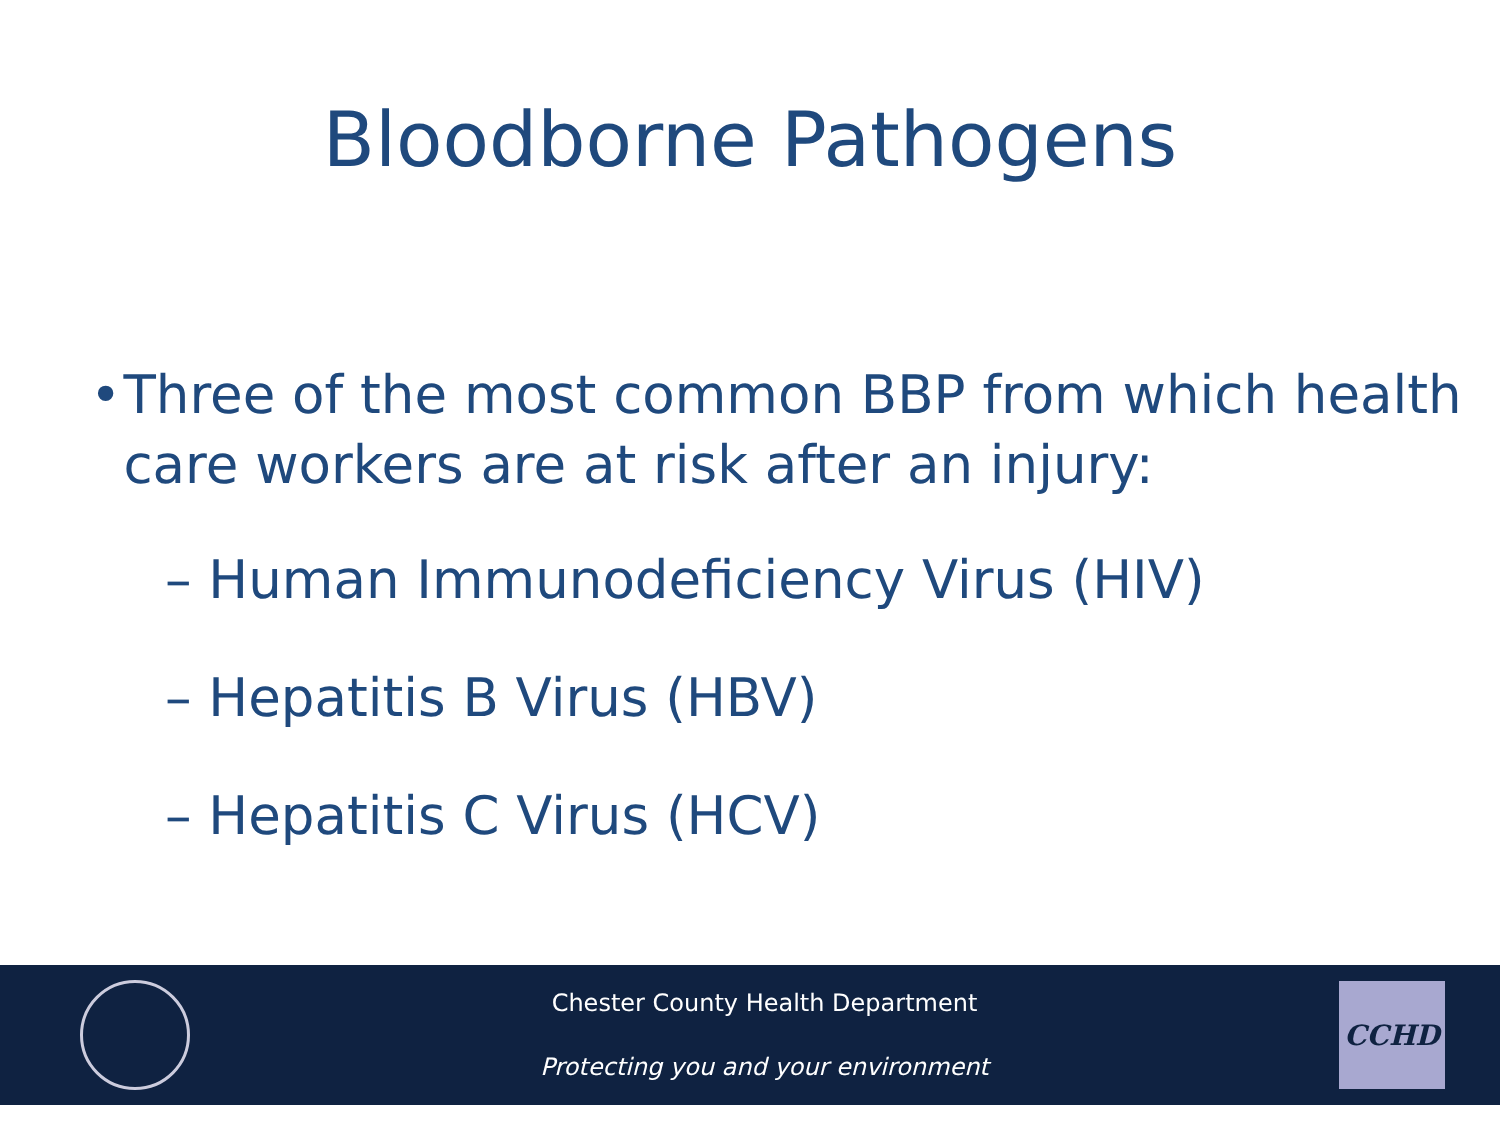Bloodborne Pathogens
• Three of the most common BBP from which health care workers are at risk after an injury:
– Human Immunodeficiency Virus (HIV)
– Hepatitis B Virus (HBV)
– Hepatitis C Virus (HCV)
Chester County Health Department
Protecting you and your environment
CCHD